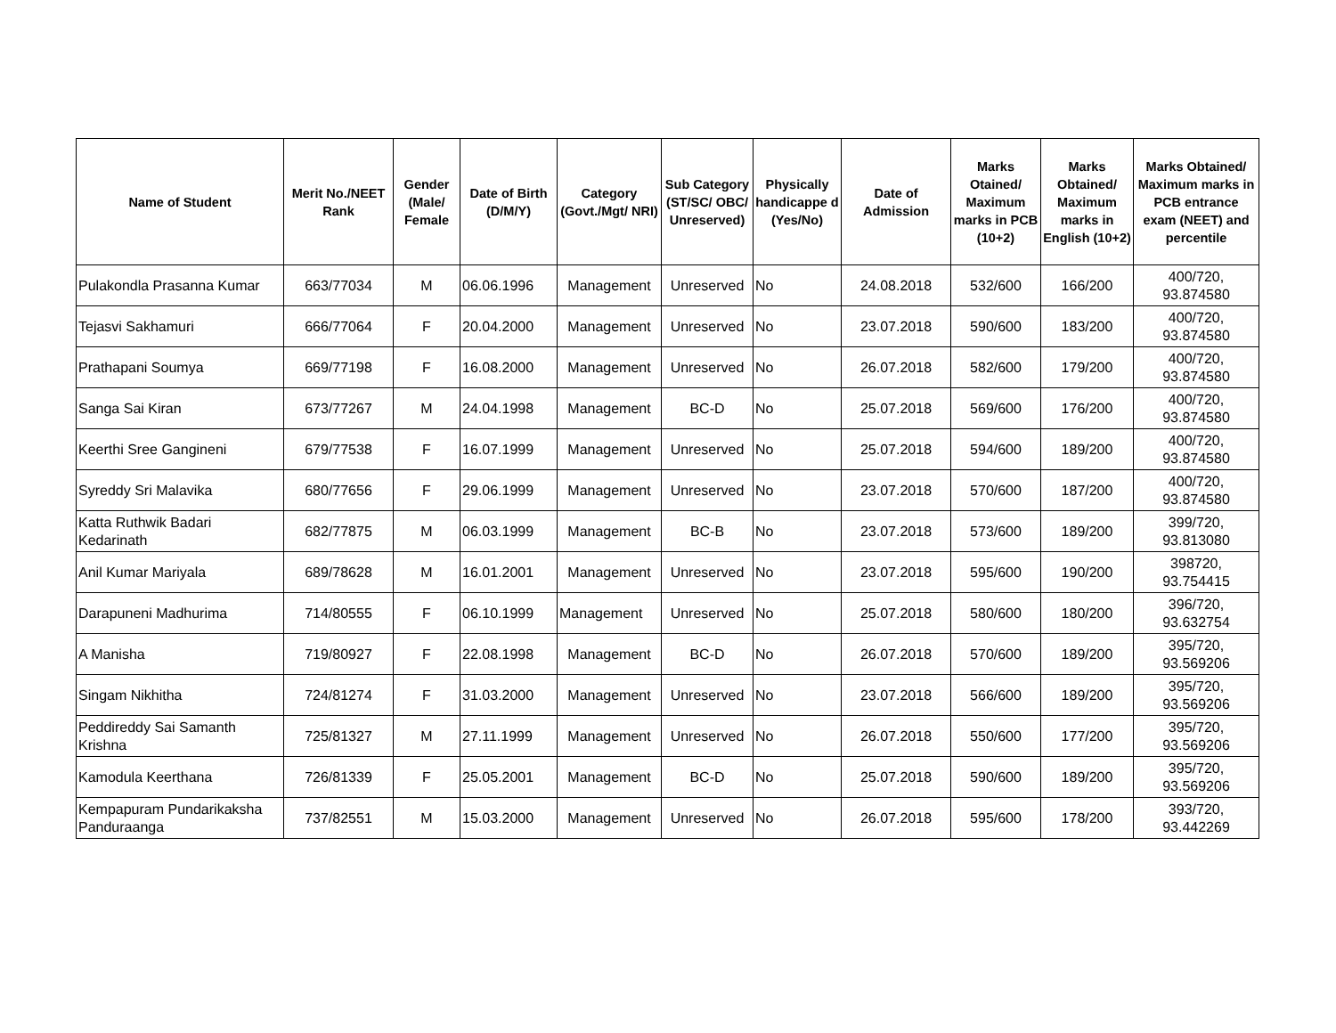| Name of Student | Merit No./NEET Rank | Gender (Male/ Female | Date of Birth (D/M/Y) | Category (Govt./Mgt/ NRI) | Sub Category (ST/SC/ OBC/ Unreserved) | Physically handicappe d (Yes/No) | Date of Admission | Marks Otained/ Maximum marks in PCB (10+2) | Marks Obtained/ Maximum marks in English (10+2) | Marks Obtained/ Maximum marks in PCB entrance exam (NEET) and percentile |
| --- | --- | --- | --- | --- | --- | --- | --- | --- | --- | --- |
| Pulakondla Prasanna Kumar | 663/77034 | M | 06.06.1996 | Management | Unreserved | No | 24.08.2018 | 532/600 | 166/200 | 400/720, 93.874580 |
| Tejasvi Sakhamuri | 666/77064 | F | 20.04.2000 | Management | Unreserved | No | 23.07.2018 | 590/600 | 183/200 | 400/720, 93.874580 |
| Prathapani Soumya | 669/77198 | F | 16.08.2000 | Management | Unreserved | No | 26.07.2018 | 582/600 | 179/200 | 400/720, 93.874580 |
| Sanga Sai Kiran | 673/77267 | M | 24.04.1998 | Management | BC-D | No | 25.07.2018 | 569/600 | 176/200 | 400/720, 93.874580 |
| Keerthi Sree Gangineni | 679/77538 | F | 16.07.1999 | Management | Unreserved | No | 25.07.2018 | 594/600 | 189/200 | 400/720, 93.874580 |
| Syreddy Sri Malavika | 680/77656 | F | 29.06.1999 | Management | Unreserved | No | 23.07.2018 | 570/600 | 187/200 | 400/720, 93.874580 |
| Katta Ruthwik Badari Kedarinath | 682/77875 | M | 06.03.1999 | Management | BC-B | No | 23.07.2018 | 573/600 | 189/200 | 399/720, 93.813080 |
| Anil Kumar Mariyala | 689/78628 | M | 16.01.2001 | Management | Unreserved | No | 23.07.2018 | 595/600 | 190/200 | 398720, 93.754415 |
| Darapuneni Madhurima | 714/80555 | F | 06.10.1999 | Management | Unreserved | No | 25.07.2018 | 580/600 | 180/200 | 396/720, 93.632754 |
| A Manisha | 719/80927 | F | 22.08.1998 | Management | BC-D | No | 26.07.2018 | 570/600 | 189/200 | 395/720, 93.569206 |
| Singam Nikhitha | 724/81274 | F | 31.03.2000 | Management | Unreserved | No | 23.07.2018 | 566/600 | 189/200 | 395/720, 93.569206 |
| Peddireddy Sai Samanth Krishna | 725/81327 | M | 27.11.1999 | Management | Unreserved | No | 26.07.2018 | 550/600 | 177/200 | 395/720, 93.569206 |
| Kamodula Keerthana | 726/81339 | F | 25.05.2001 | Management | BC-D | No | 25.07.2018 | 590/600 | 189/200 | 395/720, 93.569206 |
| Kempapuram Pundarikaksha Panduraanga | 737/82551 | M | 15.03.2000 | Management | Unreserved | No | 26.07.2018 | 595/600 | 178/200 | 393/720, 93.442269 |